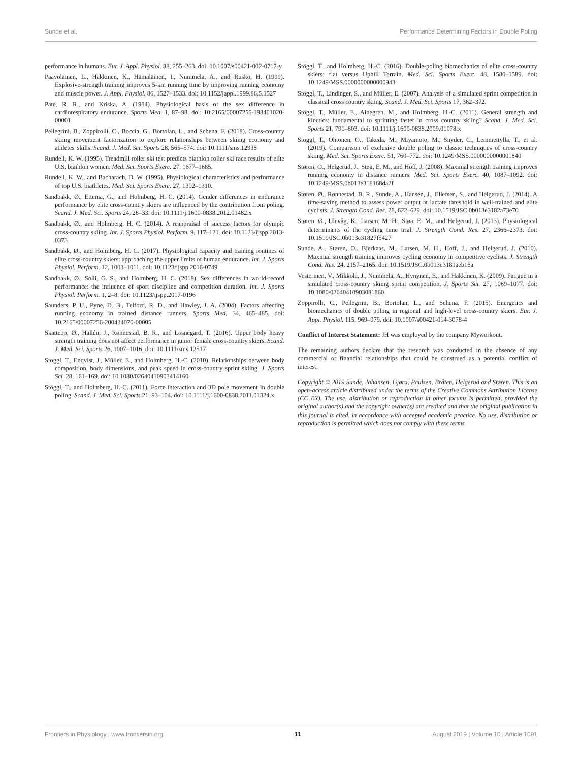Sunde et al. Performance Determining Factors in Double Poling
performance in humans. Eur. J. Appl. Physiol. 88, 255–263. doi: 10.1007/s00421-002-0717-y
Paavolainen, L., Häkkinen, K., Hämäläinen, I., Nummela, A., and Rusko, H. (1999). Explosive-strength training improves 5-km running time by improving running economy and muscle power. J. Appl. Physiol. 86, 1527–1533. doi: 10.1152/jappl.1999.86.5.1527
Pate, R. R., and Kriska, A. (1984). Physiological basis of the sex difference in cardiorespiratory endurance. Sports Med. 1, 87–98. doi: 10.2165/00007256-198401020-00001
Pellegrini, B., Zoppirolli, C., Boccia, G., Bortolan, L., and Schena, F. (2018). Cross-country skiing movement factorization to explore relationships between skiing economy and athletes' skills. Scand. J. Med. Sci. Sports 28, 565–574. doi: 10.1111/sms.12938
Rundell, K. W. (1995). Treadmill roller ski test predicts biathlon roller ski race results of elite U.S. biathlon women. Med. Sci. Sports Exerc. 27, 1677–1685.
Rundell, K. W., and Bacharach, D. W. (1995). Physiological characteristics and performance of top U.S. biathletes. Med. Sci. Sports Exerc. 27, 1302–1310.
Sandbakk, Ø., Ettema, G., and Holmberg, H. C. (2014). Gender differences in endurance performance by elite cross-country skiers are influenced by the contribution from poling. Scand. J. Med. Sci. Sports 24, 28–33. doi: 10.1111/j.1600-0838.2012.01482.x
Sandbakk, Ø., and Holmberg, H. C. (2014). A reappraisal of success factors for olympic cross-country skiing. Int. J. Sports Physiol. Perform. 9, 117–121. doi: 10.1123/ijspp.2013-0373
Sandbakk, Ø., and Holmberg, H. C. (2017). Physiological capacity and training routines of elite cross-country skiers: approaching the upper limits of human endurance. Int. J. Sports Physiol. Perform. 12, 1003–1011. doi: 10.1123/ijspp.2016-0749
Sandbakk, Ø., Solli, G. S., and Holmberg, H. C. (2018). Sex differences in world-record performance: the influence of sport discipline and competition duration. Int. J. Sports Physiol. Perform. 1, 2–8. doi: 10.1123/ijspp.2017-0196
Saunders, P. U., Pyne, D. B., Telford, R. D., and Hawley, J. A. (2004). Factors affecting running economy in trained distance runners. Sports Med. 34, 465–485. doi: 10.2165/00007256-200434070-00005
Skattebo, Ø., Hallén, J., Rønnestad, B. R., and Losnegard, T. (2016). Upper body heavy strength training does not affect performance in junior female cross-country skiers. Scand. J. Med. Sci. Sports 26, 1007–1016. doi: 10.1111/sms.12517
Stoggl, T., Enqvist, J., Müller, E., and Holmberg, H.-C. (2010). Relationships between body composition, body dimensions, and peak speed in cross-country sprint skiing. J. Sports Sci. 28, 161–169. doi: 10.1080/02640410903414160
Stöggl, T., and Holmberg, H.-C. (2011). Force interaction and 3D pole movement in double poling. Scand. J. Med. Sci. Sports 21, 93–104. doi: 10.1111/j.1600-0838.2011.01324.x
Stöggl, T., and Holmberg, H.-C. (2016). Double-poling biomechanics of elite cross-country skiers: flat versus Uphill Terrain. Med. Sci. Sports Exerc. 48, 1580–1589. doi: 10.1249/MSS.0000000000000943
Stöggl, T., Lindinger, S., and Müller, E. (2007). Analysis of a simulated sprint competition in classical cross country skiing. Scand. J. Med. Sci. Sports 17, 362–372.
Stöggl, T., Müller, E., Ainegren, M., and Holmberg, H.-C. (2011). General strength and kinetics: fundamental to sprinting faster in cross country skiing? Scand. J. Med. Sci. Sports 21, 791–803. doi: 10.1111/j.1600-0838.2009.01078.x
Stöggl, T., Ohtonen, O., Takeda, M., Miyamoto, M., Snyder, C., Lemmettyllä, T., et al. (2019). Comparison of exclusive double poling to classic techniques of cross-country skiing. Med. Sci. Sports Exerc. 51, 760–772. doi: 10.1249/MSS.0000000000001840
Støren, O., Helgerud, J., Støa, E. M., and Hoff, J. (2008). Maximal strength training improves running economy in distance runners. Med. Sci. Sports Exerc. 40, 1087–1092. doi: 10.1249/MSS.0b013e318168da2f
Støren, Ø., Rønnestad, B. R., Sunde, A., Hansen, J., Ellefsen, S., and Helgerud, J. (2014). A time-saving method to assess power output at lactate threshold in well-trained and elite cyclists. J. Strength Cond. Res. 28, 622–629. doi: 10.1519/JSC.0b013e3182a73e70
Støren, Ø., Ulevåg, K., Larsen, M. H., Støa, E. M., and Helgerud, J. (2013). Physiological determinants of the cycling time trial. J. Strength Cond. Res. 27, 2366–2373. doi: 10.1519/JSC.0b013e31827f5427
Sunde, A., Støren, O., Bjerkaas, M., Larsen, M. H., Hoff, J., and Helgerud, J. (2010). Maximal strength training improves cycling economy in competitive cyclists. J. Strength Cond. Res. 24, 2157–2165. doi: 10.1519/JSC.0b013e3181aeb16a
Vesterinen, V., Mikkola, J., Nummela, A., Hynynen, E., and Häkkinen, K. (2009). Fatigue in a simulated cross-country skiing sprint competition. J. Sports Sci. 27, 1069–1077. doi: 10.1080/02640410903081860
Zoppirolli, C., Pellegrini, B., Bortolan, L., and Schena, F. (2015). Energetics and biomechanics of double poling in regional and high-level cross-country skiers. Eur. J. Appl. Physiol. 115, 969–979. doi: 10.1007/s00421-014-3078-4
Conflict of Interest Statement: JH was employed by the company Myworkout.
The remaining authors declare that the research was conducted in the absence of any commercial or financial relationships that could be construed as a potential conflict of interest.
Copyright © 2019 Sunde, Johansen, Gjøra, Paulsen, Bråten, Helgerud and Støren. This is an open-access article distributed under the terms of the Creative Commons Attribution License (CC BY). The use, distribution or reproduction in other forums is permitted, provided the original author(s) and the copyright owner(s) are credited and that the original publication in this journal is cited, in accordance with accepted academic practice. No use, distribution or reproduction is permitted which does not comply with these terms.
Frontiers in Physiology | www.frontiersin.org 11 August 2019 | Volume 10 | Article 1091